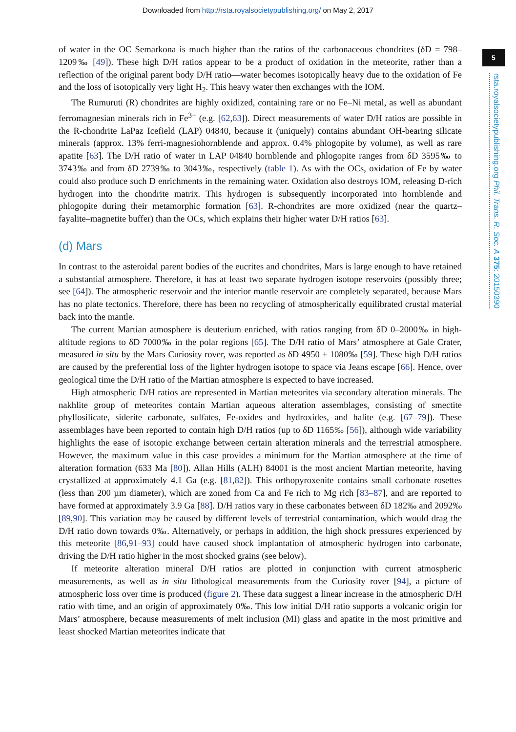Downloaded from http://rsta.royalsocietypublishing.org/ on May 2, 2017
5
rsta.royalsocietypublishing.org Phil. Trans. R. Soc. A 375: 20150390
of water in the OC Semarkona is much higher than the ratios of the carbonaceous chondrites (δD = 798–1209‰ [49]). These high D/H ratios appear to be a product of oxidation in the meteorite, rather than a reflection of the original parent body D/H ratio—water becomes isotopically heavy due to the oxidation of Fe and the loss of isotopically very light H<sub>2</sub>. This heavy water then exchanges with the IOM.
The Rumuruti (R) chondrites are highly oxidized, containing rare or no Fe–Ni metal, as well as abundant ferromagnesian minerals rich in Fe<sup>3+</sup> (e.g. [62,63]). Direct measurements of water D/H ratios are possible in the R-chondrite LaPaz Icefield (LAP) 04840, because it (uniquely) contains abundant OH-bearing silicate minerals (approx. 13% ferri-magnesiohornblende and approx. 0.4% phlogopite by volume), as well as rare apatite [63]. The D/H ratio of water in LAP 04840 hornblende and phlogopite ranges from δD 3595‰ to 3743‰ and from δD 2739‰ to 3043‰, respectively (table 1). As with the OCs, oxidation of Fe by water could also produce such D enrichments in the remaining water. Oxidation also destroys IOM, releasing D-rich hydrogen into the chondrite matrix. This hydrogen is subsequently incorporated into hornblende and phlogopite during their metamorphic formation [63]. R-chondrites are more oxidized (near the quartz–fayalite–magnetite buffer) than the OCs, which explains their higher water D/H ratios [63].
(d) Mars
In contrast to the asteroidal parent bodies of the eucrites and chondrites, Mars is large enough to have retained a substantial atmosphere. Therefore, it has at least two separate hydrogen isotope reservoirs (possibly three; see [64]). The atmospheric reservoir and the interior mantle reservoir are completely separated, because Mars has no plate tectonics. Therefore, there has been no recycling of atmospherically equilibrated crustal material back into the mantle.
The current Martian atmosphere is deuterium enriched, with ratios ranging from δD 0–2000‰ in high-altitude regions to δD 7000‰ in the polar regions [65]. The D/H ratio of Mars’ atmosphere at Gale Crater, measured in situ by the Mars Curiosity rover, was reported as δD 4950 ± 1080‰ [59]. These high D/H ratios are caused by the preferential loss of the lighter hydrogen isotope to space via Jeans escape [66]. Hence, over geological time the D/H ratio of the Martian atmosphere is expected to have increased.
High atmospheric D/H ratios are represented in Martian meteorites via secondary alteration minerals. The nakhlite group of meteorites contain Martian aqueous alteration assemblages, consisting of smectite phyllosilicate, siderite carbonate, sulfates, Fe-oxides and hydroxides, and halite (e.g. [67–79]). These assemblages have been reported to contain high D/H ratios (up to δD 1165‰ [56]), although wide variability highlights the ease of isotopic exchange between certain alteration minerals and the terrestrial atmosphere. However, the maximum value in this case provides a minimum for the Martian atmosphere at the time of alteration formation (633 Ma [80]). Allan Hills (ALH) 84001 is the most ancient Martian meteorite, having crystallized at approximately 4.1 Ga (e.g. [81,82]). This orthopyroxenite contains small carbonate rosettes (less than 200 µm diameter), which are zoned from Ca and Fe rich to Mg rich [83–87], and are reported to have formed at approximately 3.9 Ga [88]. D/H ratios vary in these carbonates between δD 182‰ and 2092‰ [89,90]. This variation may be caused by different levels of terrestrial contamination, which would drag the D/H ratio down towards 0‰. Alternatively, or perhaps in addition, the high shock pressures experienced by this meteorite [86,91–93] could have caused shock implantation of atmospheric hydrogen into carbonate, driving the D/H ratio higher in the most shocked grains (see below).
If meteorite alteration mineral D/H ratios are plotted in conjunction with current atmospheric measurements, as well as in situ lithological measurements from the Curiosity rover [94], a picture of atmospheric loss over time is produced (figure 2). These data suggest a linear increase in the atmospheric D/H ratio with time, and an origin of approximately 0‰. This low initial D/H ratio supports a volcanic origin for Mars’ atmosphere, because measurements of melt inclusion (MI) glass and apatite in the most primitive and least shocked Martian meteorites indicate that